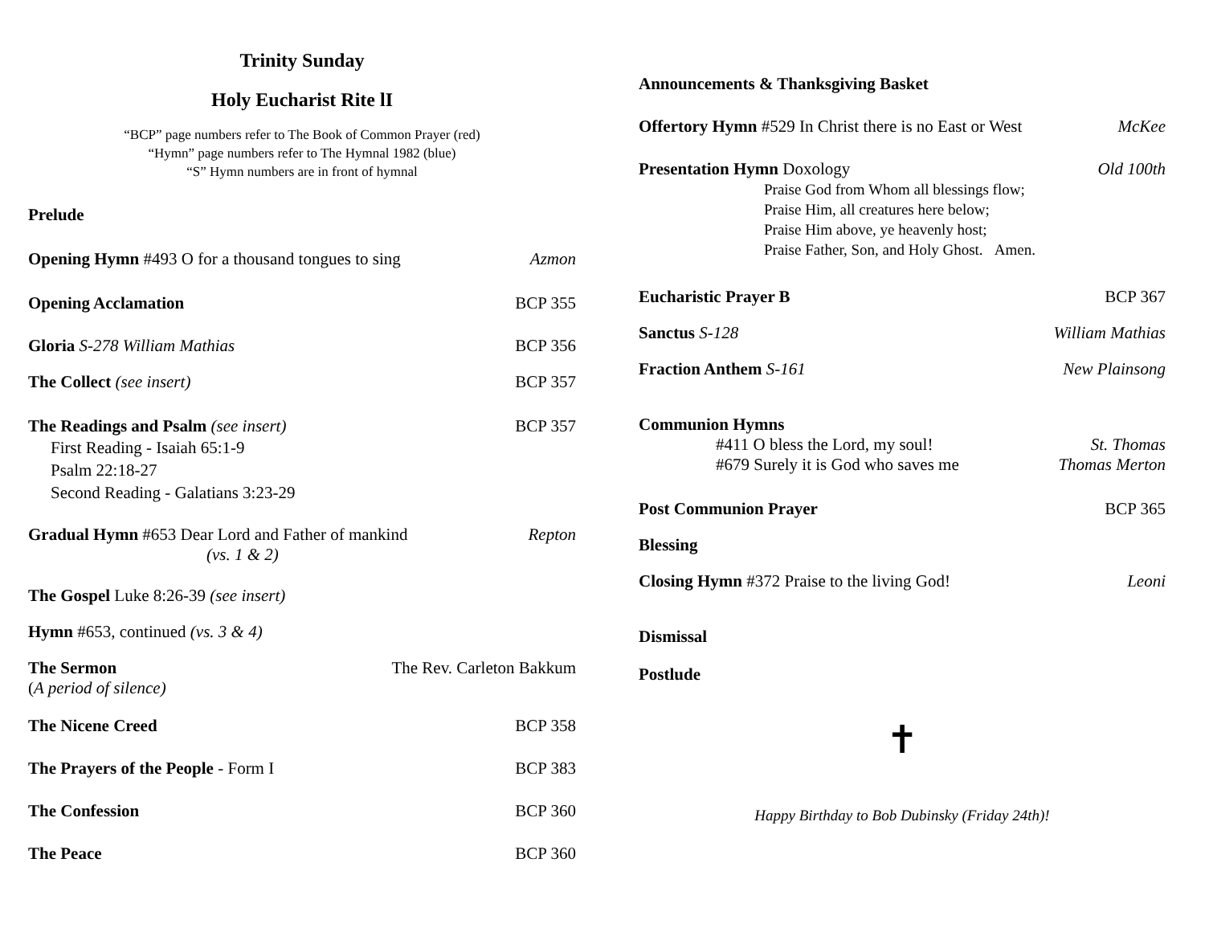Trinity Sunday
Holy Eucharist Rite lI
“BCP” page numbers refer to The Book of Common Prayer (red)
“Hymn” page numbers refer to The Hymnal 1982 (blue)
“S” Hymn numbers are in front of hymnal
Prelude
Opening Hymn #493 O for a thousand tongues to sing Azmon
Opening Acclamation BCP 355
Gloria S-278 William Mathias BCP 356
The Collect (see insert) BCP 357
The Readings and Psalm (see insert) BCP 357
First Reading - Isaiah 65:1-9
Psalm 22:18-27
Second Reading - Galatians 3:23-29
Gradual Hymn #653 Dear Lord and Father of mankind Repton
(vs. 1 & 2)
The Gospel Luke 8:26-39 (see insert)
Hymn #653, continued (vs. 3 & 4)
The Sermon The Rev. Carleton Bakkum
(A period of silence)
The Nicene Creed BCP 358
The Prayers of the People - Form I BCP 383
The Confession BCP 360
The Peace BCP 360
Announcements & Thanksgiving Basket
Offertory Hymn #529 In Christ there is no East or West McKee
Presentation Hymn Doxology Old 100th
Praise God from Whom all blessings flow;
Praise Him, all creatures here below;
Praise Him above, ye heavenly host;
Praise Father, Son, and Holy Ghost. Amen.
Eucharistic Prayer B BCP 367
Sanctus S-128 William Mathias
Fraction Anthem S-161 New Plainsong
Communion Hymns
#411 O bless the Lord, my soul! St. Thomas
#679 Surely it is God who saves me Thomas Merton
Post Communion Prayer BCP 365
Blessing
Closing Hymn #372 Praise to the living God! Leoni
Dismissal
Postlude
✝
Happy Birthday to Bob Dubinsky (Friday 24th)!